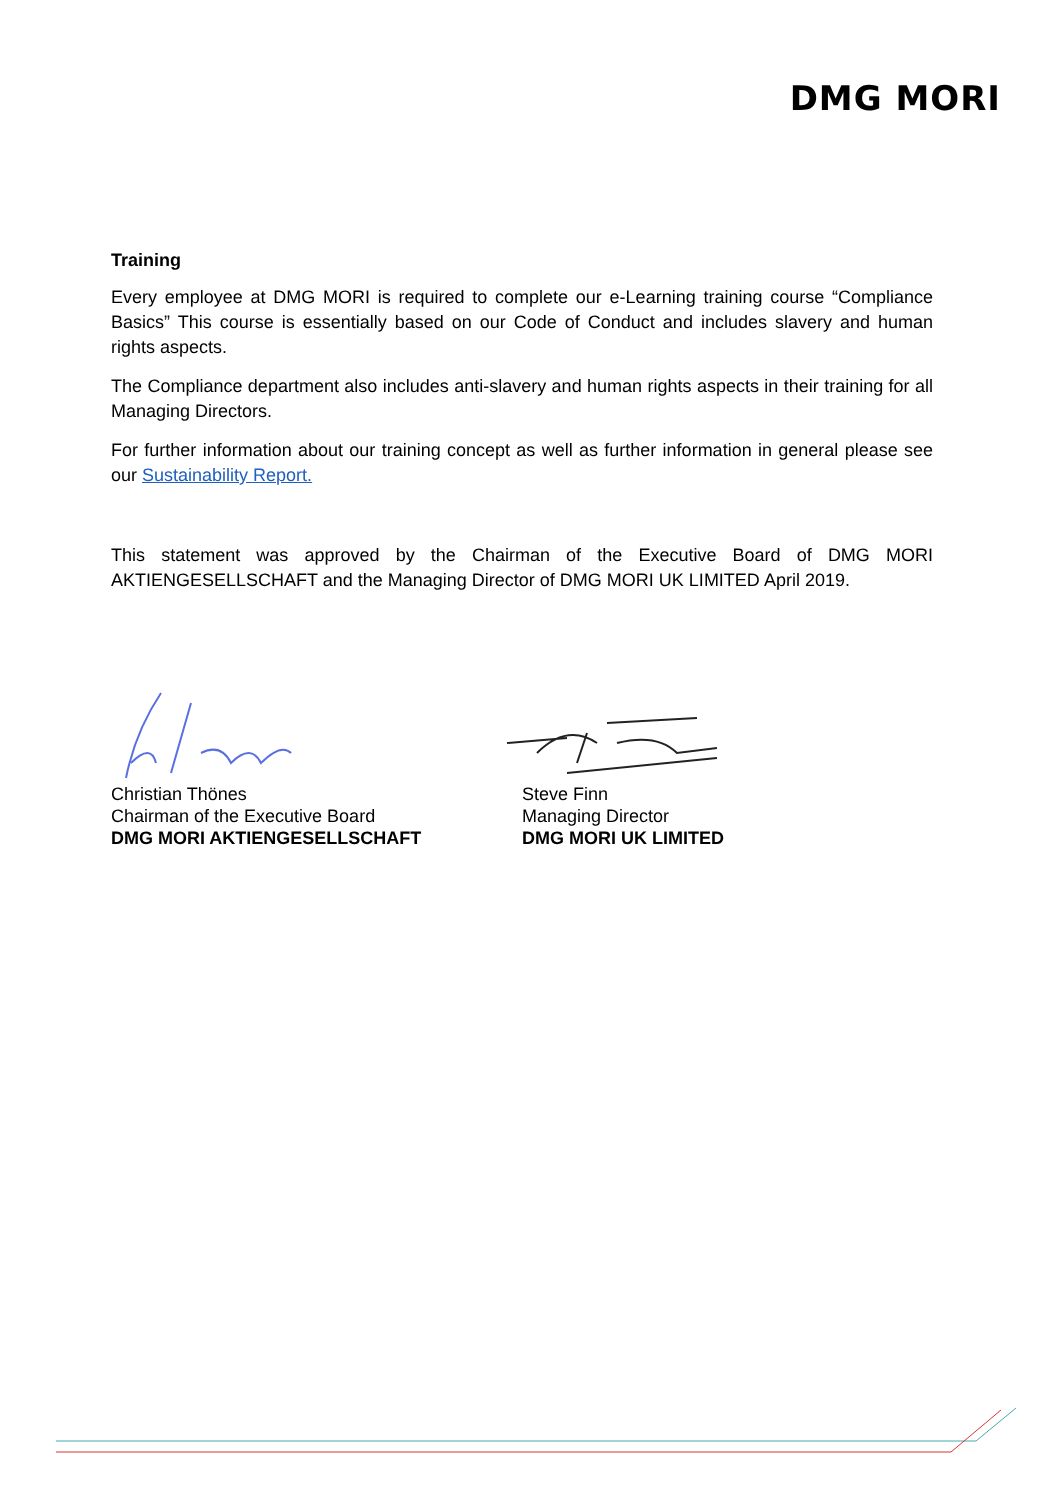DMG MORI
Training
Every employee at DMG MORI is required to complete our e-Learning training course “Compliance Basics” This course is essentially based on our Code of Conduct and includes slavery and human rights aspects.
The Compliance department also includes anti-slavery and human rights aspects in their training for all Managing Directors.
For further information about our training concept as well as further information in general please see our Sustainability Report.
This statement was approved by the Chairman of the Executive Board of DMG MORI AKTIENGESELLSCHAFT and the Managing Director of DMG MORI UK LIMITED April 2019.
Christian Thönes
Chairman of the Executive Board
DMG MORI AKTIENGESELLSCHAFT
Steve Finn
Managing Director
DMG MORI UK LIMITED